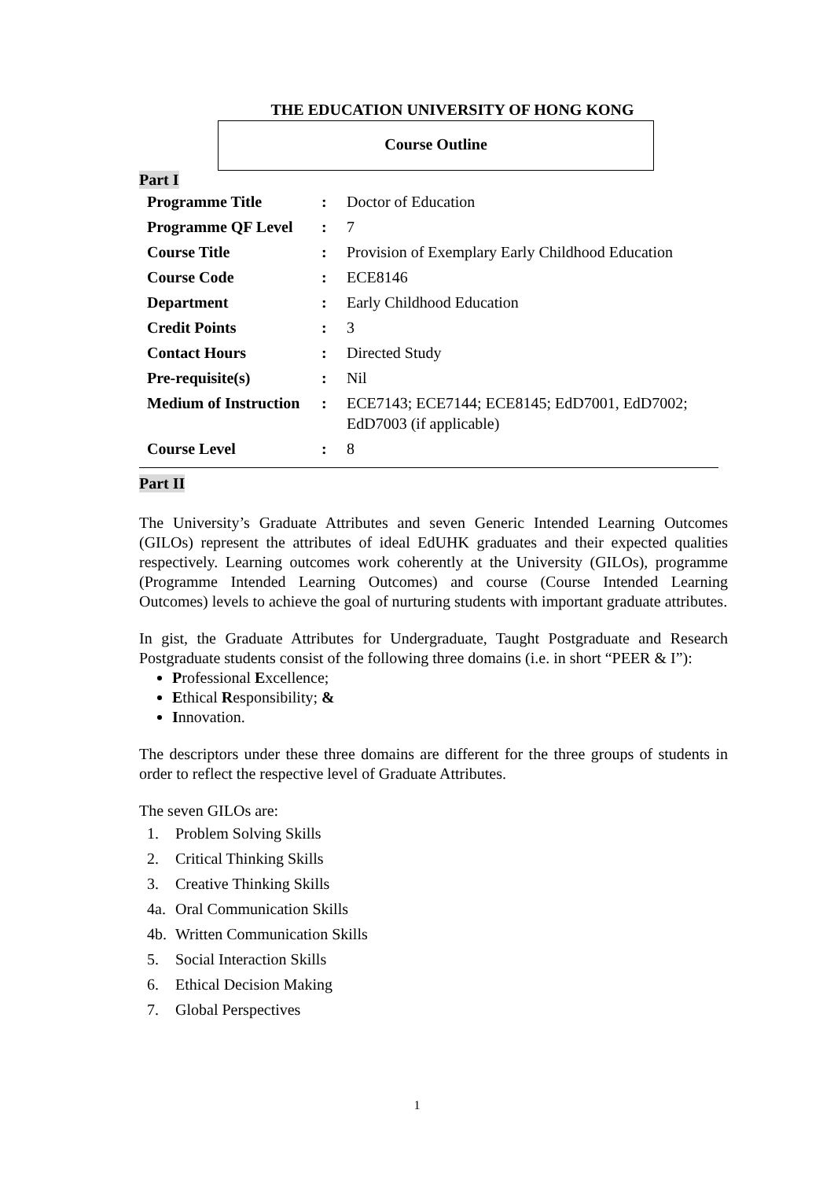THE EDUCATION UNIVERSITY OF HONG KONG
Course Outline
Part I
| Programme Title | : | Doctor of Education |
| Programme QF Level | : | 7 |
| Course Title | : | Provision of Exemplary Early Childhood Education |
| Course Code | : | ECE8146 |
| Department | : | Early Childhood Education |
| Credit Points | : | 3 |
| Contact Hours | : | Directed Study |
| Pre-requisite(s) | : | Nil |
| Medium of Instruction | : | ECE7143; ECE7144; ECE8145; EdD7001, EdD7002; EdD7003 (if applicable) |
| Course Level | : | 8 |
Part II
The University’s Graduate Attributes and seven Generic Intended Learning Outcomes (GILOs) represent the attributes of ideal EdUHK graduates and their expected qualities respectively. Learning outcomes work coherently at the University (GILOs), programme (Programme Intended Learning Outcomes) and course (Course Intended Learning Outcomes) levels to achieve the goal of nurturing students with important graduate attributes.
In gist, the Graduate Attributes for Undergraduate, Taught Postgraduate and Research Postgraduate students consist of the following three domains (i.e. in short “PEER & I”):
Professional Excellence;
Ethical Responsibility; &
Innovation.
The descriptors under these three domains are different for the three groups of students in order to reflect the respective level of Graduate Attributes.
The seven GILOs are:
1. Problem Solving Skills
2. Critical Thinking Skills
3. Creative Thinking Skills
4a. Oral Communication Skills
4b. Written Communication Skills
5. Social Interaction Skills
6. Ethical Decision Making
7. Global Perspectives
1